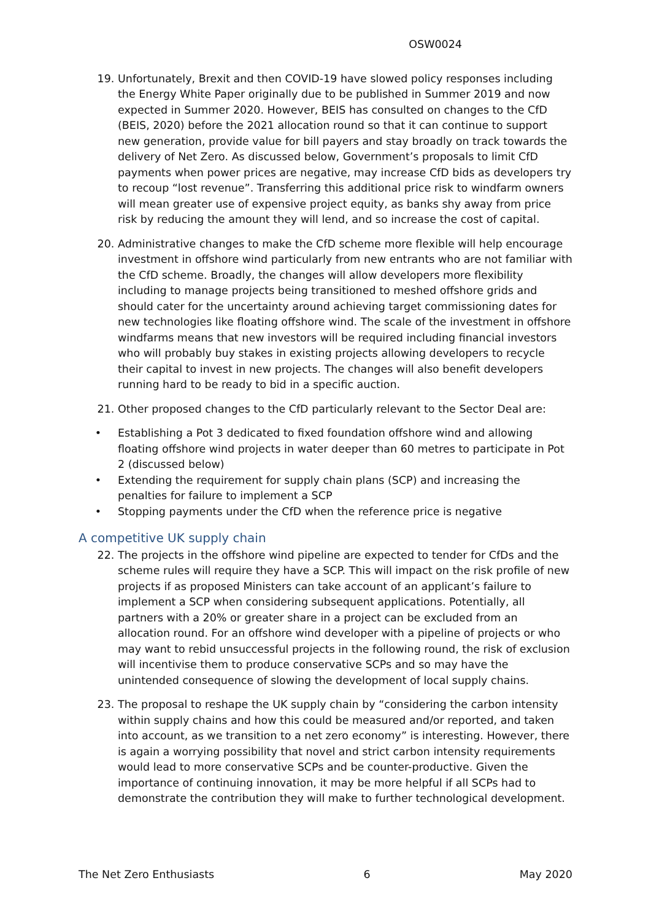OSW0024
19. Unfortunately, Brexit and then COVID-19 have slowed policy responses including the Energy White Paper originally due to be published in Summer 2019 and now expected in Summer 2020. However, BEIS has consulted on changes to the CfD (BEIS, 2020) before the 2021 allocation round so that it can continue to support new generation, provide value for bill payers and stay broadly on track towards the delivery of Net Zero. As discussed below, Government’s proposals to limit CfD payments when power prices are negative, may increase CfD bids as developers try to recoup “lost revenue”. Transferring this additional price risk to windfarm owners will mean greater use of expensive project equity, as banks shy away from price risk by reducing the amount they will lend, and so increase the cost of capital.
20. Administrative changes to make the CfD scheme more flexible will help encourage investment in offshore wind particularly from new entrants who are not familiar with the CfD scheme. Broadly, the changes will allow developers more flexibility including to manage projects being transitioned to meshed offshore grids and should cater for the uncertainty around achieving target commissioning dates for new technologies like floating offshore wind. The scale of the investment in offshore windfarms means that new investors will be required including financial investors who will probably buy stakes in existing projects allowing developers to recycle their capital to invest in new projects. The changes will also benefit developers running hard to be ready to bid in a specific auction.
21. Other proposed changes to the CfD particularly relevant to the Sector Deal are:
• Establishing a Pot 3 dedicated to fixed foundation offshore wind and allowing floating offshore wind projects in water deeper than 60 metres to participate in Pot 2 (discussed below)
• Extending the requirement for supply chain plans (SCP) and increasing the penalties for failure to implement a SCP
• Stopping payments under the CfD when the reference price is negative
A competitive UK supply chain
22. The projects in the offshore wind pipeline are expected to tender for CfDs and the scheme rules will require they have a SCP. This will impact on the risk profile of new projects if as proposed Ministers can take account of an applicant’s failure to implement a SCP when considering subsequent applications. Potentially, all partners with a 20% or greater share in a project can be excluded from an allocation round. For an offshore wind developer with a pipeline of projects or who may want to rebid unsuccessful projects in the following round, the risk of exclusion will incentivise them to produce conservative SCPs and so may have the unintended consequence of slowing the development of local supply chains.
23. The proposal to reshape the UK supply chain by “considering the carbon intensity within supply chains and how this could be measured and/or reported, and taken into account, as we transition to a net zero economy” is interesting. However, there is again a worrying possibility that novel and strict carbon intensity requirements would lead to more conservative SCPs and be counter-productive. Given the importance of continuing innovation, it may be more helpful if all SCPs had to demonstrate the contribution they will make to further technological development.
The Net Zero Enthusiasts 6 May 2020